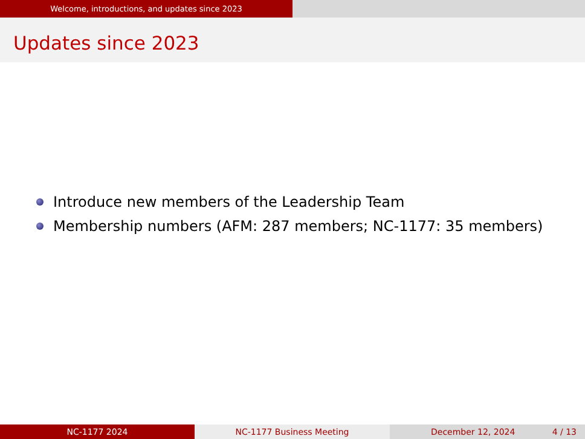Welcome, introductions, and updates since 2023
Updates since 2023
Introduce new members of the Leadership Team
Membership numbers (AFM: 287 members; NC-1177: 35 members)
NC-1177 2024 NC-1177 Business Meeting December 12, 2024 4 / 13